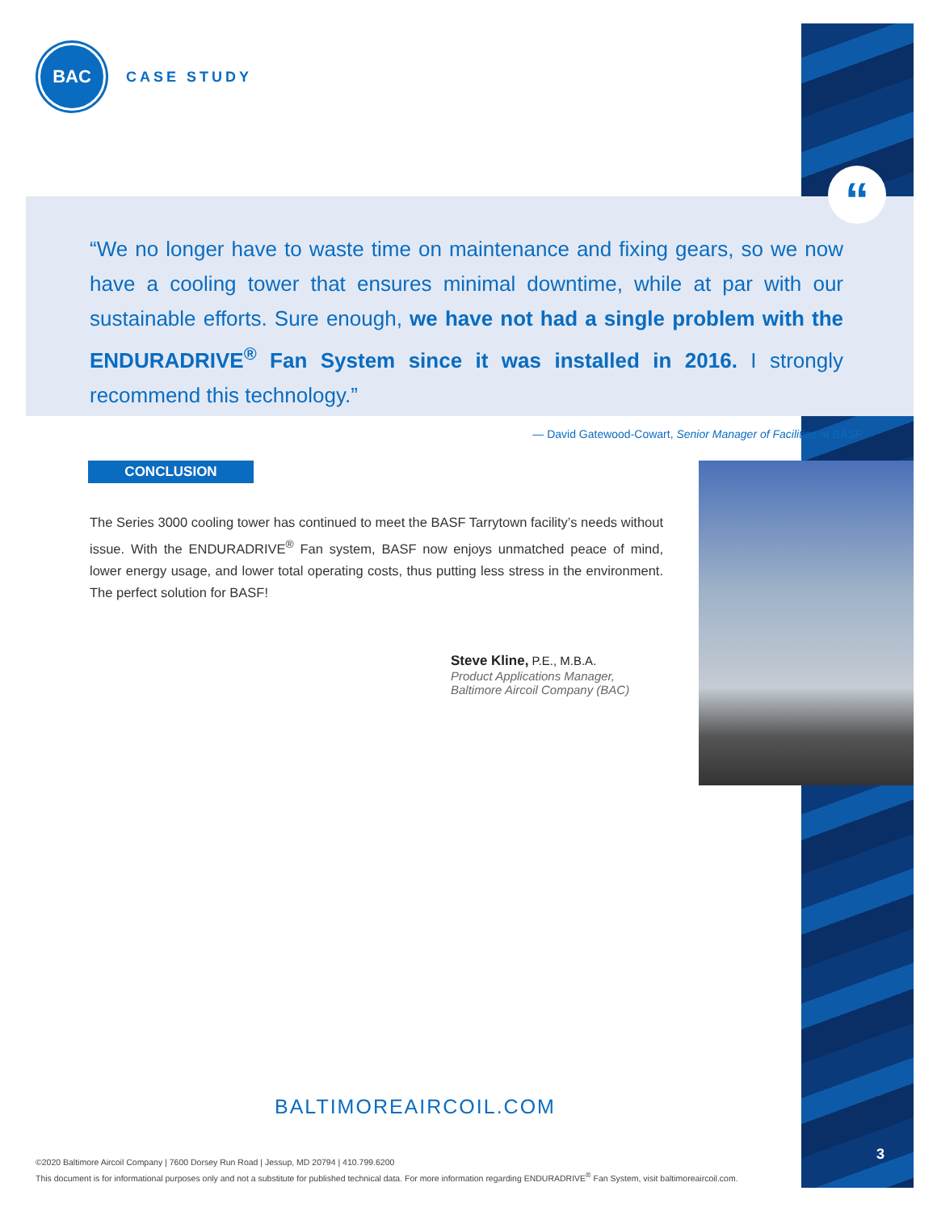BAC
CASE STUDY
“We no longer have to waste time on maintenance and fixing gears, so we now have a cooling tower that ensures minimal downtime, while at par with our sustainable efforts. Sure enough, we have not had a single problem with the ENDURADRIVE<sup>®</sup> Fan System since it was installed in 2016. I strongly recommend this technology.”
— David Gatewood-Cowart, Senior Manager of Facilities at BASF
“
CONCLUSION
The Series 3000 cooling tower has continued to meet the BASF Tarrytown facility’s needs without issue. With the ENDURADRIVE<sup>®</sup> Fan system, BASF now enjoys unmatched peace of mind, lower energy usage, and lower total operating costs, thus putting less stress in the environment. The perfect solution for BASF!
Steve Kline, P.E., M.B.A.
Product Applications Manager,
Baltimore Aircoil Company (BAC)
BALTIMOREAIRCOIL.COM
©2020 Baltimore Aircoil Company | 7600 Dorsey Run Road | Jessup, MD 20794 | 410.799.6200
This document is for informational purposes only and not a substitute for published technical data. For more information regarding ENDURADRIVE<sup>®</sup> Fan System, visit baltimoreaircoil.com.
3